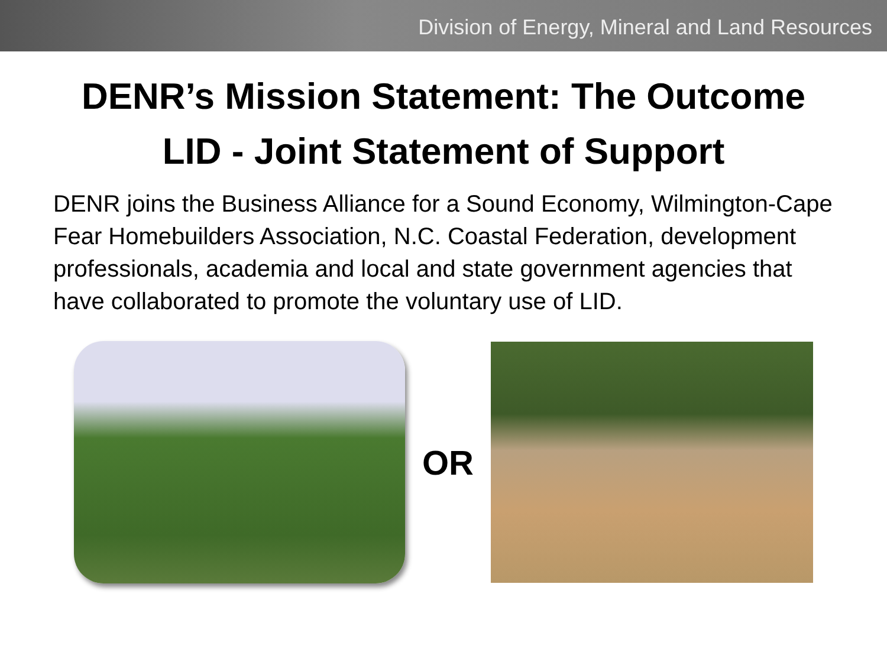Division of Energy, Mineral and Land Resources
DENR’s Mission Statement: The Outcome
LID - Joint Statement of Support
DENR joins the Business Alliance for a Sound Economy, Wilmington-Cape Fear Homebuilders Association, N.C. Coastal Federation, development professionals, academia and local and state government agencies that have collaborated to promote the voluntary use of LID.
OR